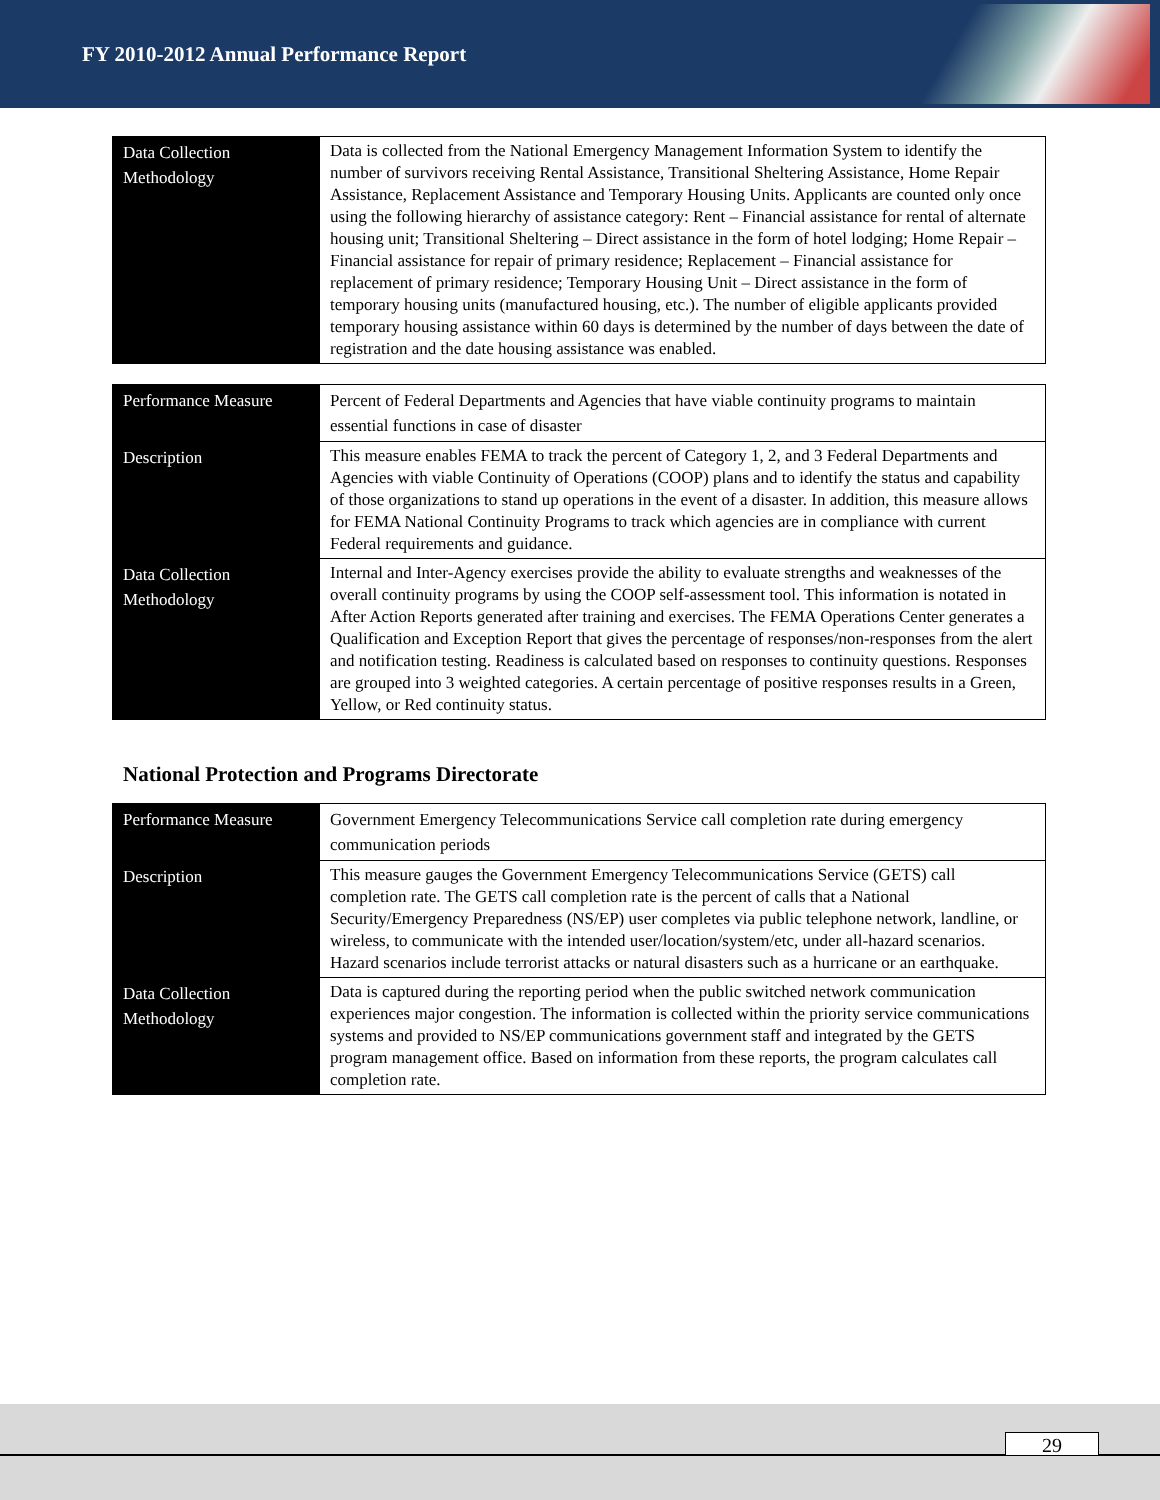FY 2010-2012 Annual Performance Report
| Data Collection Methodology | Data is collected from the National Emergency Management Information System to identify the number of survivors receiving Rental Assistance, Transitional Sheltering Assistance, Home Repair Assistance, Replacement Assistance and Temporary Housing Units. Applicants are counted only once using the following hierarchy of assistance category: Rent – Financial assistance for rental of alternate housing unit; Transitional Sheltering – Direct assistance in the form of hotel lodging; Home Repair – Financial assistance for repair of primary residence; Replacement – Financial assistance for replacement of primary residence; Temporary Housing Unit – Direct assistance in the form of temporary housing units (manufactured housing, etc.). The number of eligible applicants provided temporary housing assistance within 60 days is determined by the number of days between the date of registration and the date housing assistance was enabled. |
| Performance Measure | Percent of Federal Departments and Agencies that have viable continuity programs to maintain essential functions in case of disaster |
| Description | This measure enables FEMA to track the percent of Category 1, 2, and 3 Federal Departments and Agencies with viable Continuity of Operations (COOP) plans and to identify the status and capability of those organizations to stand up operations in the event of a disaster. In addition, this measure allows for FEMA National Continuity Programs to track which agencies are in compliance with current Federal requirements and guidance. |
| Data Collection Methodology | Internal and Inter-Agency exercises provide the ability to evaluate strengths and weaknesses of the overall continuity programs by using the COOP self-assessment tool. This information is notated in After Action Reports generated after training and exercises. The FEMA Operations Center generates a Qualification and Exception Report that gives the percentage of responses/non-responses from the alert and notification testing. Readiness is calculated based on responses to continuity questions. Responses are grouped into 3 weighted categories. A certain percentage of positive responses results in a Green, Yellow, or Red continuity status. |
National Protection and Programs Directorate
| Performance Measure | Government Emergency Telecommunications Service call completion rate during emergency communication periods |
| Description | This measure gauges the Government Emergency Telecommunications Service (GETS) call completion rate. The GETS call completion rate is the percent of calls that a National Security/Emergency Preparedness (NS/EP) user completes via public telephone network, landline, or wireless, to communicate with the intended user/location/system/etc, under all-hazard scenarios. Hazard scenarios include terrorist attacks or natural disasters such as a hurricane or an earthquake. |
| Data Collection Methodology | Data is captured during the reporting period when the public switched network communication experiences major congestion. The information is collected within the priority service communications systems and provided to NS/EP communications government staff and integrated by the GETS program management office. Based on information from these reports, the program calculates call completion rate. |
29